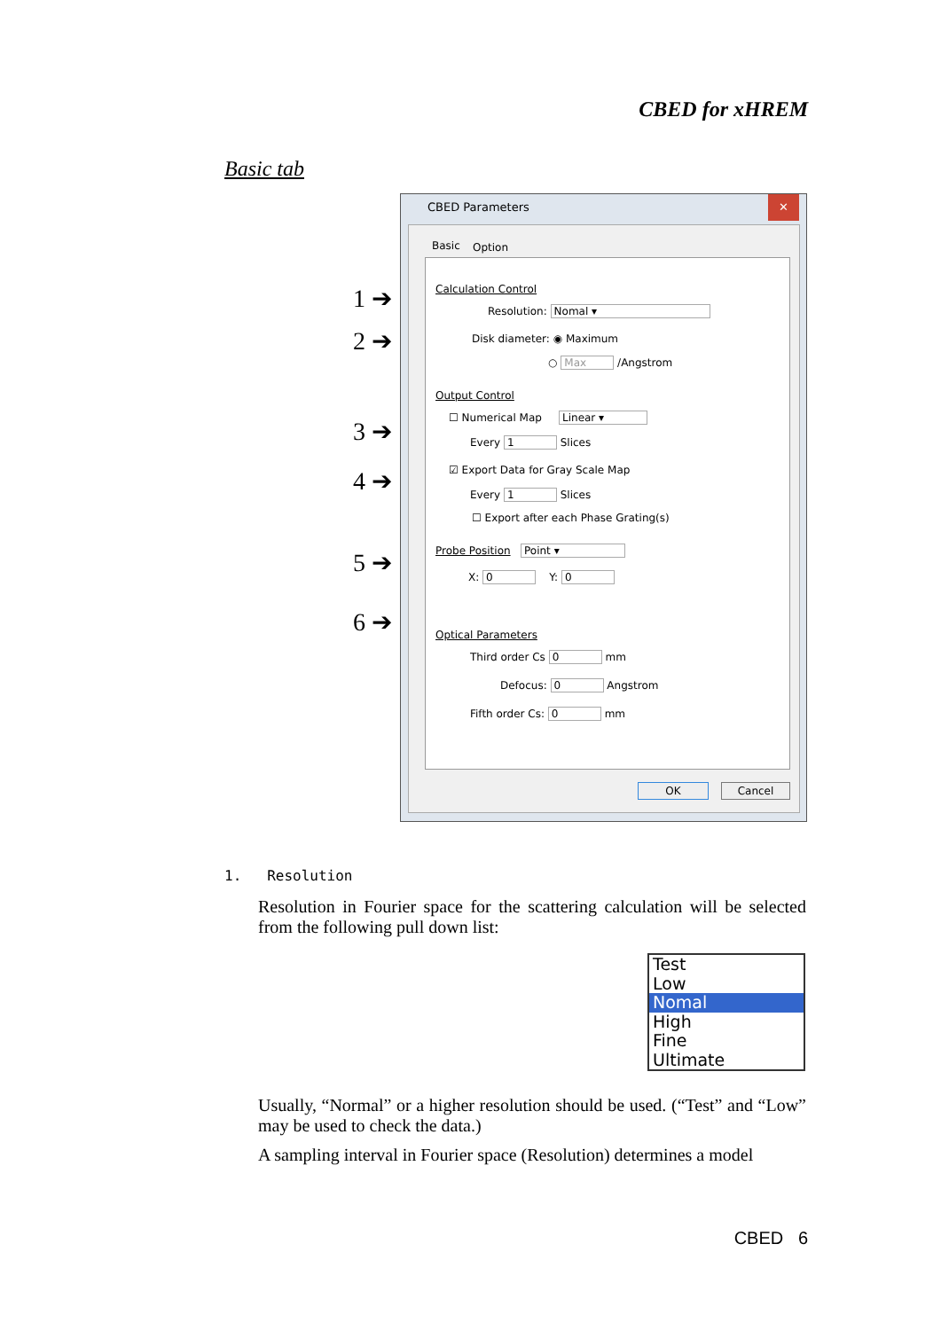CBED for xHREM
Basic tab
1 ➔
2 ➔
3 ➔
4 ➔
5 ➔
6 ➔
CBED Parameters ✕
Basic Option
Calculation Control
Resolution: Nomal ▾
Disk diameter: ◉ Maximum
○ Max /Angstrom
Output Control
☐ Numerical Map Linear ▾
Every 1 Slices
☑ Export Data for Gray Scale Map
Every 1 Slices
☐ Export after each Phase Grating(s)
Probe Position Point ▾
X: 0 Y: 0
Optical Parameters
Third order Cs 0 mm
Defocus: 0 Angstrom
Fifth order Cs: 0 mm
OK Cancel
1. Resolution
Resolution in Fourier space for the scattering calculation will be selected from the following pull down list:
Test
Low
Nomal
High
Fine
Ultimate
Usually, “Normal” or a higher resolution should be used. (“Test” and “Low” may be used to check the data.)
A sampling interval in Fourier space (Resolution) determines a model
CBED 6